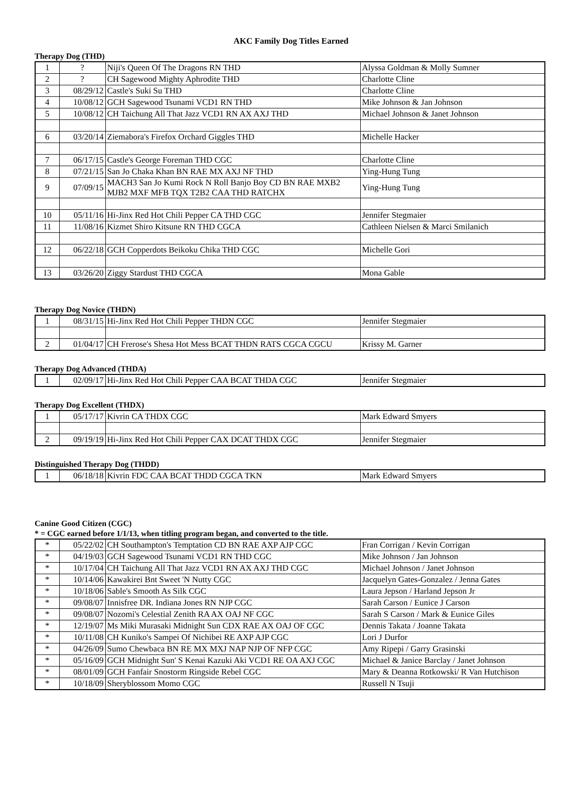AKC Family Dog Titles Earned
Therapy Dog (THD)
| 1 | ? | Niji's Queen Of The Dragons RN THD | Alyssa Goldman & Molly Sumner |
| 2 | ? | CH Sagewood Mighty Aphrodite THD | Charlotte Cline |
| 3 | 08/29/12 | Castle's Suki Su THD | Charlotte Cline |
| 4 | 10/08/12 | GCH Sagewood Tsunami VCD1 RN THD | Mike Johnson & Jan Johnson |
| 5 | 10/08/12 | CH Taichung All That Jazz VCD1 RN AX AXJ THD | Michael Johnson & Janet Johnson |
| 6 | 03/20/14 | Ziemabora's Firefox Orchard Giggles THD | Michelle Hacker |
| 7 | 06/17/15 | Castle's George Foreman THD CGC | Charlotte Cline |
| 8 | 07/21/15 | San Jo Chaka Khan BN RAE MX AXJ NF THD | Ying-Hung Tung |
| 9 | 07/09/15 | MACH3 San Jo Kumi Rock N Roll Banjo Boy CD BN RAE MXB2 MJB2 MXF MFB TQX T2B2 CAA THD RATCHX | Ying-Hung Tung |
| 10 | 05/11/16 | Hi-Jinx Red Hot Chili Pepper CA THD CGC | Jennifer Stegmaier |
| 11 | 11/08/16 | Kizmet Shiro Kitsune RN THD CGCA | Cathleen Nielsen & Marci Smilanich |
| 12 | 06/22/18 | GCH Copperdots Beikoku Chika THD CGC | Michelle Gori |
| 13 | 03/26/20 | Ziggy Stardust THD CGCA | Mona Gable |
Therapy Dog Novice (THDN)
| 1 | 08/31/15 | Hi-Jinx Red Hot Chili Pepper THDN CGC | Jennifer Stegmaier |
| 2 | 01/04/17 | CH Frerose's Shesa Hot Mess BCAT THDN RATS CGCA CGCU | Krissy M. Garner |
Therapy Dog Advanced (THDA)
| 1 | 02/09/17 | Hi-Jinx Red Hot Chili Pepper CAA BCAT THDA CGC | Jennifer Stegmaier |
Therapy Dog Excellent (THDX)
| 1 | 05/17/17 | Kivrin CA THDX CGC | Mark Edward Smyers |
| 2 | 09/19/19 | Hi-Jinx Red Hot Chili Pepper CAX DCAT THDX CGC | Jennifer Stegmaier |
Distinguished Therapy Dog (THDD)
| 1 | 06/18/18 | Kivrin FDC CAA BCAT THDD CGCA TKN | Mark Edward Smyers |
Canine Good Citizen (CGC)
* = CGC earned before 1/1/13, when titling program began, and converted to the title.
| * | 05/22/02 | CH Southampton's Temptation CD BN RAE AXP AJP CGC | Fran Corrigan / Kevin Corrigan |
| * | 04/19/03 | GCH Sagewood Tsunami VCD1 RN THD CGC | Mike Johnson / Jan Johnson |
| * | 10/17/04 | CH Taichung All That Jazz VCD1 RN AX AXJ THD CGC | Michael Johnson / Janet Johnson |
| * | 10/14/06 | Kawakirei Bnt Sweet 'N Nutty CGC | Jacquelyn Gates-Gonzalez / Jenna Gates |
| * | 10/18/06 | Sable's Smooth As Silk CGC | Laura Jepson / Harland Jepson Jr |
| * | 09/08/07 | Innisfree DR. Indiana Jones RN NJP CGC | Sarah Carson / Eunice J Carson |
| * | 09/08/07 | Nozomi's Celestial Zenith RA AX OAJ NF CGC | Sarah S Carson / Mark & Eunice Giles |
| * | 12/19/07 | Ms Miki Murasaki Midnight Sun CDX RAE AX OAJ OF CGC | Dennis Takata / Joanne Takata |
| * | 10/11/08 | CH Kuniko's Sampei Of Nichibei RE AXP AJP CGC | Lori J Durfor |
| * | 04/26/09 | Sumo Chewbaca BN RE MX MXJ NAP NJP OF NFP CGC | Amy Ripepi / Garry Grasinski |
| * | 05/16/09 | GCH Midnight Sun' S Kenai Kazuki Aki VCD1 RE OA AXJ CGC | Michael & Janice Barclay / Janet Johnson |
| * | 08/01/09 | GCH Fanfair Snostorm Ringside Rebel CGC | Mary & Deanna Rotkowski/ R Van Hutchison |
| * | 10/18/09 | Sheryblossom Momo CGC | Russell N Tsuji |